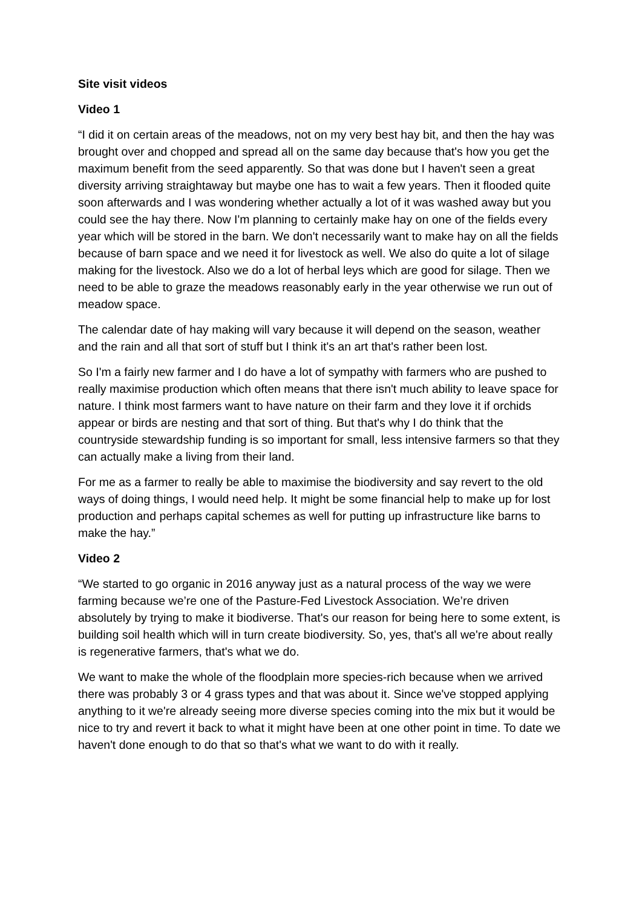Site visit videos
Video 1
“I did it on certain areas of the meadows, not on my very best hay bit, and then the hay was brought over and chopped and spread all on the same day because that's how you get the maximum benefit from the seed apparently. So that was done but I haven't seen a great diversity arriving straightaway but maybe one has to wait a few years. Then it flooded quite soon afterwards and I was wondering whether actually a lot of it was washed away but you could see the hay there. Now I'm planning to certainly make hay on one of the fields every year which will be stored in the barn. We don't necessarily want to make hay on all the fields because of barn space and we need it for livestock as well. We also do quite a lot of silage making for the livestock. Also we do a lot of herbal leys which are good for silage. Then we need to be able to graze the meadows reasonably early in the year otherwise we run out of meadow space.
The calendar date of hay making will vary because it will depend on the season, weather and the rain and all that sort of stuff but I think it's an art that's rather been lost.
So I'm a fairly new farmer and I do have a lot of sympathy with farmers who are pushed to really maximise production which often means that there isn't much ability to leave space for nature. I think most farmers want to have nature on their farm and they love it if orchids appear or birds are nesting and that sort of thing. But that's why I do think that the countryside stewardship funding is so important for small, less intensive farmers so that they can actually make a living from their land.
For me as a farmer to really be able to maximise the biodiversity and say revert to the old ways of doing things, I would need help. It might be some financial help to make up for lost production and perhaps capital schemes as well for putting up infrastructure like barns to make the hay.”
Video 2
“We started to go organic in 2016 anyway just as a natural process of the way we were farming because we’re one of the Pasture-Fed Livestock Association. We’re driven absolutely by trying to make it biodiverse. That's our reason for being here to some extent, is building soil health which will in turn create biodiversity. So, yes, that's all we're about really is regenerative farmers, that's what we do.
We want to make the whole of the floodplain more species-rich because when we arrived there was probably 3 or 4 grass types and that was about it. Since we've stopped applying anything to it we're already seeing more diverse species coming into the mix but it would be nice to try and revert it back to what it might have been at one other point in time. To date we haven't done enough to do that so that's what we want to do with it really.